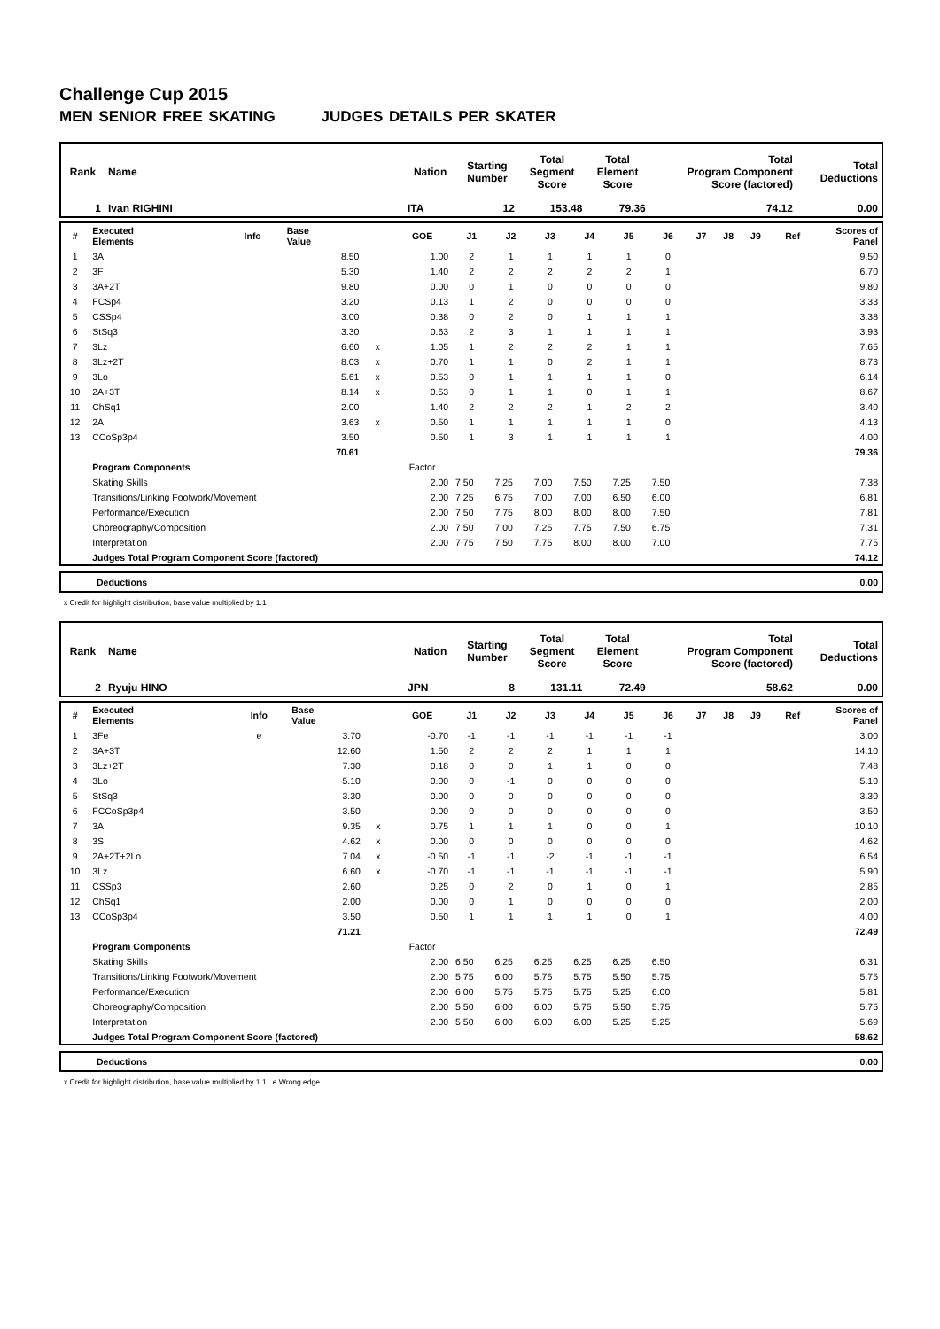Challenge Cup 2015
MEN SENIOR FREE SKATING JUDGES DETAILS PER SKATER
| Rank | Name | Nation | Starting Number | Total Segment Score | Total Element Score | Total Program Component Score (factored) | Total Deductions |
| --- | --- | --- | --- | --- | --- | --- | --- |
| 1 | Ivan RIGHINI | ITA | 12 | 153.48 | 79.36 | 74.12 | 0.00 |
| # | Executed Elements | Info | Base Value | | GOE | J1 | J2 | J3 | J4 | J5 | J6 | J7 | J8 | J9 | Ref | Scores of Panel |
| --- | --- | --- | --- | --- | --- | --- | --- | --- | --- | --- | --- | --- | --- | --- | --- | --- |
| 1 | 3A | | 8.50 | | 1.00 | 2 | 1 | 1 | 1 | 1 | 0 | | | | | 9.50 |
| 2 | 3F | | 5.30 | | 1.40 | 2 | 2 | 2 | 2 | 2 | 1 | | | | | 6.70 |
| 3 | 3A+2T | | 9.80 | | 0.00 | 0 | 1 | 0 | 0 | 0 | 0 | | | | | 9.80 |
| 4 | FCSp4 | | 3.20 | | 0.13 | 1 | 2 | 0 | 0 | 0 | 0 | | | | | 3.33 |
| 5 | CSSp4 | | 3.00 | | 0.38 | 0 | 2 | 0 | 1 | 1 | 1 | | | | | 3.38 |
| 6 | StSq3 | | 3.30 | | 0.63 | 2 | 3 | 1 | 1 | 1 | 1 | | | | | 3.93 |
| 7 | 3Lz | | 6.60 | x | 1.05 | 1 | 2 | 2 | 2 | 1 | 1 | | | | | 7.65 |
| 8 | 3Lz+2T | | 8.03 | x | 0.70 | 1 | 1 | 0 | 2 | 1 | 1 | | | | | 8.73 |
| 9 | 3Lo | | 5.61 | x | 0.53 | 0 | 1 | 1 | 1 | 1 | 0 | | | | | 6.14 |
| 10 | 2A+3T | | 8.14 | x | 0.53 | 0 | 1 | 1 | 0 | 1 | 1 | | | | | 8.67 |
| 11 | ChSq1 | | 2.00 | | 1.40 | 2 | 2 | 2 | 1 | 2 | 2 | | | | | 3.40 |
| 12 | 2A | | 3.63 | x | 0.50 | 1 | 1 | 1 | 1 | 1 | 0 | | | | | 4.13 |
| 13 | CCoSp3p4 | | 3.50 | | 0.50 | 1 | 3 | 1 | 1 | 1 | 1 | | | | | 4.00 |
| | | | 70.61 | | | | | | | | | | | | | 79.36 |
| | Program Components | | | | Factor | | | | | | | | | | | |
| | Skating Skills | | | | 2.00 | 7.50 | 7.25 | 7.00 | 7.50 | 7.25 | 7.50 | | | | | 7.38 |
| | Transitions/Linking Footwork/Movement | | | | 2.00 | 7.25 | 6.75 | 7.00 | 7.00 | 6.50 | 6.00 | | | | | 6.81 |
| | Performance/Execution | | | | 2.00 | 7.50 | 7.75 | 8.00 | 8.00 | 8.00 | 7.50 | | | | | 7.81 |
| | Choreography/Composition | | | | 2.00 | 7.50 | 7.00 | 7.25 | 7.75 | 7.50 | 6.75 | | | | | 7.31 |
| | Interpretation | | | | 2.00 | 7.75 | 7.50 | 7.75 | 8.00 | 8.00 | 7.00 | | | | | 7.75 |
| | Judges Total Program Component Score (factored) | | | | | | | | | | | | | | | 74.12 |
| Deductions | 0.00 |
x Credit for highlight distribution, base value multiplied by 1.1
| Rank | Name | Nation | Starting Number | Total Segment Score | Total Element Score | Total Program Component Score (factored) | Total Deductions |
| --- | --- | --- | --- | --- | --- | --- | --- |
| 2 | Ryuju HINO | JPN | 8 | 131.11 | 72.49 | 58.62 | 0.00 |
| # | Executed Elements | Info | Base Value | | GOE | J1 | J2 | J3 | J4 | J5 | J6 | J7 | J8 | J9 | Ref | Scores of Panel |
| --- | --- | --- | --- | --- | --- | --- | --- | --- | --- | --- | --- | --- | --- | --- | --- | --- |
| 1 | 3Fe | e | 3.70 | | -0.70 | -1 | -1 | -1 | -1 | -1 | -1 | | | | | 3.00 |
| 2 | 3A+3T | | 12.60 | | 1.50 | 2 | 2 | 2 | 1 | 1 | 1 | | | | | 14.10 |
| 3 | 3Lz+2T | | 7.30 | | 0.18 | 0 | 0 | 1 | 1 | 0 | 0 | | | | | 7.48 |
| 4 | 3Lo | | 5.10 | | 0.00 | 0 | -1 | 0 | 0 | 0 | 0 | | | | | 5.10 |
| 5 | StSq3 | | 3.30 | | 0.00 | 0 | 0 | 0 | 0 | 0 | 0 | | | | | 3.30 |
| 6 | FCCoSp3p4 | | 3.50 | | 0.00 | 0 | 0 | 0 | 0 | 0 | 0 | | | | | 3.50 |
| 7 | 3A | | 9.35 | x | 0.75 | 1 | 1 | 1 | 0 | 0 | 1 | | | | | 10.10 |
| 8 | 3S | | 4.62 | x | 0.00 | 0 | 0 | 0 | 0 | 0 | 0 | | | | | 4.62 |
| 9 | 2A+2T+2Lo | | 7.04 | x | -0.50 | -1 | -1 | -2 | -1 | -1 | -1 | | | | | 6.54 |
| 10 | 3Lz | | 6.60 | x | -0.70 | -1 | -1 | -1 | -1 | -1 | -1 | | | | | 5.90 |
| 11 | CSSp3 | | 2.60 | | 0.25 | 0 | 2 | 0 | 1 | 0 | 1 | | | | | 2.85 |
| 12 | ChSq1 | | 2.00 | | 0.00 | 0 | 1 | 0 | 0 | 0 | 0 | | | | | 2.00 |
| 13 | CCoSp3p4 | | 3.50 | | 0.50 | 1 | 1 | 1 | 1 | 0 | 1 | | | | | 4.00 |
| | | | 71.21 | | | | | | | | | | | | | 72.49 |
| | Program Components | | | | Factor | | | | | | | | | | | |
| | Skating Skills | | | | 2.00 | 6.50 | 6.25 | 6.25 | 6.25 | 6.25 | 6.50 | | | | | 6.31 |
| | Transitions/Linking Footwork/Movement | | | | 2.00 | 5.75 | 6.00 | 5.75 | 5.75 | 5.50 | 5.75 | | | | | 5.75 |
| | Performance/Execution | | | | 2.00 | 6.00 | 5.75 | 5.75 | 5.75 | 5.25 | 6.00 | | | | | 5.81 |
| | Choreography/Composition | | | | 2.00 | 5.50 | 6.00 | 6.00 | 5.75 | 5.50 | 5.75 | | | | | 5.75 |
| | Interpretation | | | | 2.00 | 5.50 | 6.00 | 6.00 | 6.00 | 5.25 | 5.25 | | | | | 5.69 |
| | Judges Total Program Component Score (factored) | | | | | | | | | | | | | | | 58.62 |
| Deductions | 0.00 |
x Credit for highlight distribution, base value multiplied by 1.1 e Wrong edge